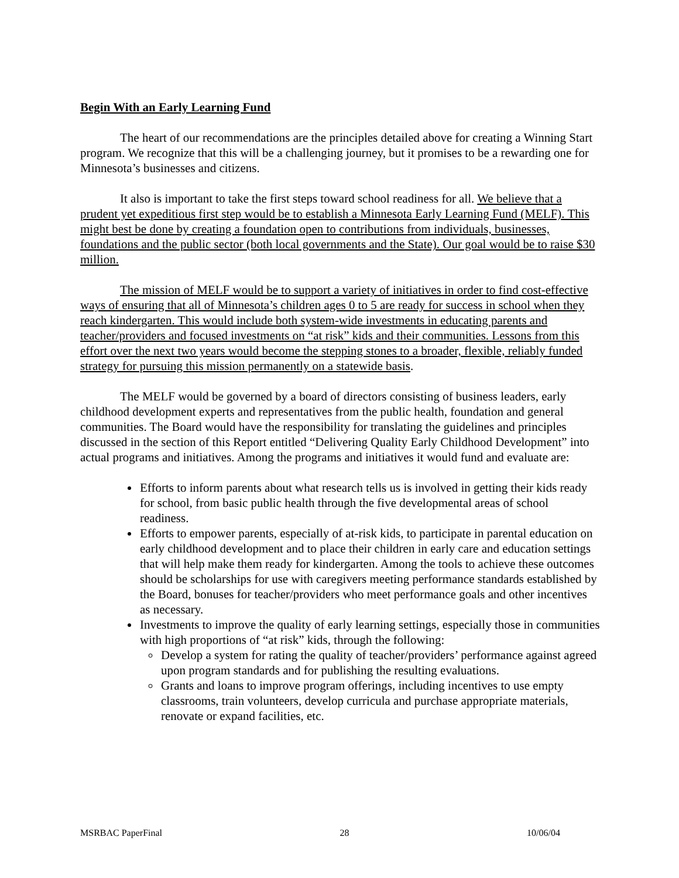Begin With an Early Learning Fund
The heart of our recommendations are the principles detailed above for creating a Winning Start program. We recognize that this will be a challenging journey, but it promises to be a rewarding one for Minnesota’s businesses and citizens.
It also is important to take the first steps toward school readiness for all. We believe that a prudent yet expeditious first step would be to establish a Minnesota Early Learning Fund (MELF). This might best be done by creating a foundation open to contributions from individuals, businesses, foundations and the public sector (both local governments and the State). Our goal would be to raise $30 million.
The mission of MELF would be to support a variety of initiatives in order to find cost-effective ways of ensuring that all of Minnesota’s children ages 0 to 5 are ready for success in school when they reach kindergarten. This would include both system-wide investments in educating parents and teacher/providers and focused investments on “at risk” kids and their communities. Lessons from this effort over the next two years would become the stepping stones to a broader, flexible, reliably funded strategy for pursuing this mission permanently on a statewide basis.
The MELF would be governed by a board of directors consisting of business leaders, early childhood development experts and representatives from the public health, foundation and general communities. The Board would have the responsibility for translating the guidelines and principles discussed in the section of this Report entitled “Delivering Quality Early Childhood Development” into actual programs and initiatives. Among the programs and initiatives it would fund and evaluate are:
Efforts to inform parents about what research tells us is involved in getting their kids ready for school, from basic public health through the five developmental areas of school readiness.
Efforts to empower parents, especially of at-risk kids, to participate in parental education on early childhood development and to place their children in early care and education settings that will help make them ready for kindergarten. Among the tools to achieve these outcomes should be scholarships for use with caregivers meeting performance standards established by the Board, bonuses for teacher/providers who meet performance goals and other incentives as necessary.
Investments to improve the quality of early learning settings, especially those in communities with high proportions of “at risk” kids, through the following:
Develop a system for rating the quality of teacher/providers’ performance against agreed upon program standards and for publishing the resulting evaluations.
Grants and loans to improve program offerings, including incentives to use empty classrooms, train volunteers, develop curricula and purchase appropriate materials, renovate or expand facilities, etc.
MSRBAC PaperFinal 28 10/06/04